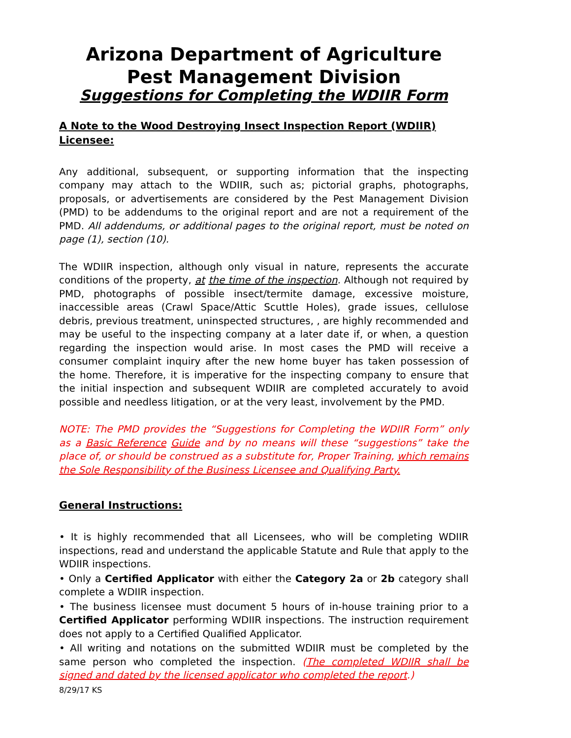Arizona Department of Agriculture
Pest Management Division
Suggestions for Completing the WDIIR Form
A Note to the Wood Destroying Insect Inspection Report (WDIIR) Licensee:
Any additional, subsequent, or supporting information that the inspecting company may attach to the WDIIR, such as; pictorial graphs, photographs, proposals, or advertisements are considered by the Pest Management Division (PMD) to be addendums to the original report and are not a requirement of the PMD. All addendums, or additional pages to the original report, must be noted on page (1), section (10).
The WDIIR inspection, although only visual in nature, represents the accurate conditions of the property, at the time of the inspection. Although not required by PMD, photographs of possible insect/termite damage, excessive moisture, inaccessible areas (Crawl Space/Attic Scuttle Holes), grade issues, cellulose debris, previous treatment, uninspected structures, , are highly recommended and may be useful to the inspecting company at a later date if, or when, a question regarding the inspection would arise. In most cases the PMD will receive a consumer complaint inquiry after the new home buyer has taken possession of the home. Therefore, it is imperative for the inspecting company to ensure that the initial inspection and subsequent WDIIR are completed accurately to avoid possible and needless litigation, or at the very least, involvement by the PMD.
NOTE: The PMD provides the “Suggestions for Completing the WDIIR Form” only as a Basic Reference Guide and by no means will these “suggestions” take the place of, or should be construed as a substitute for, Proper Training, which remains the Sole Responsibility of the Business Licensee and Qualifying Party.
General Instructions:
• It is highly recommended that all Licensees, who will be completing WDIIR inspections, read and understand the applicable Statute and Rule that apply to the WDIIR inspections.
• Only a Certified Applicator with either the Category 2a or 2b category shall complete a WDIIR inspection.
• The business licensee must document 5 hours of in-house training prior to a Certified Applicator performing WDIIR inspections. The instruction requirement does not apply to a Certified Qualified Applicator.
• All writing and notations on the submitted WDIIR must be completed by the same person who completed the inspection. (The completed WDIIR shall be signed and dated by the licensed applicator who completed the report.)
8/29/17 KS